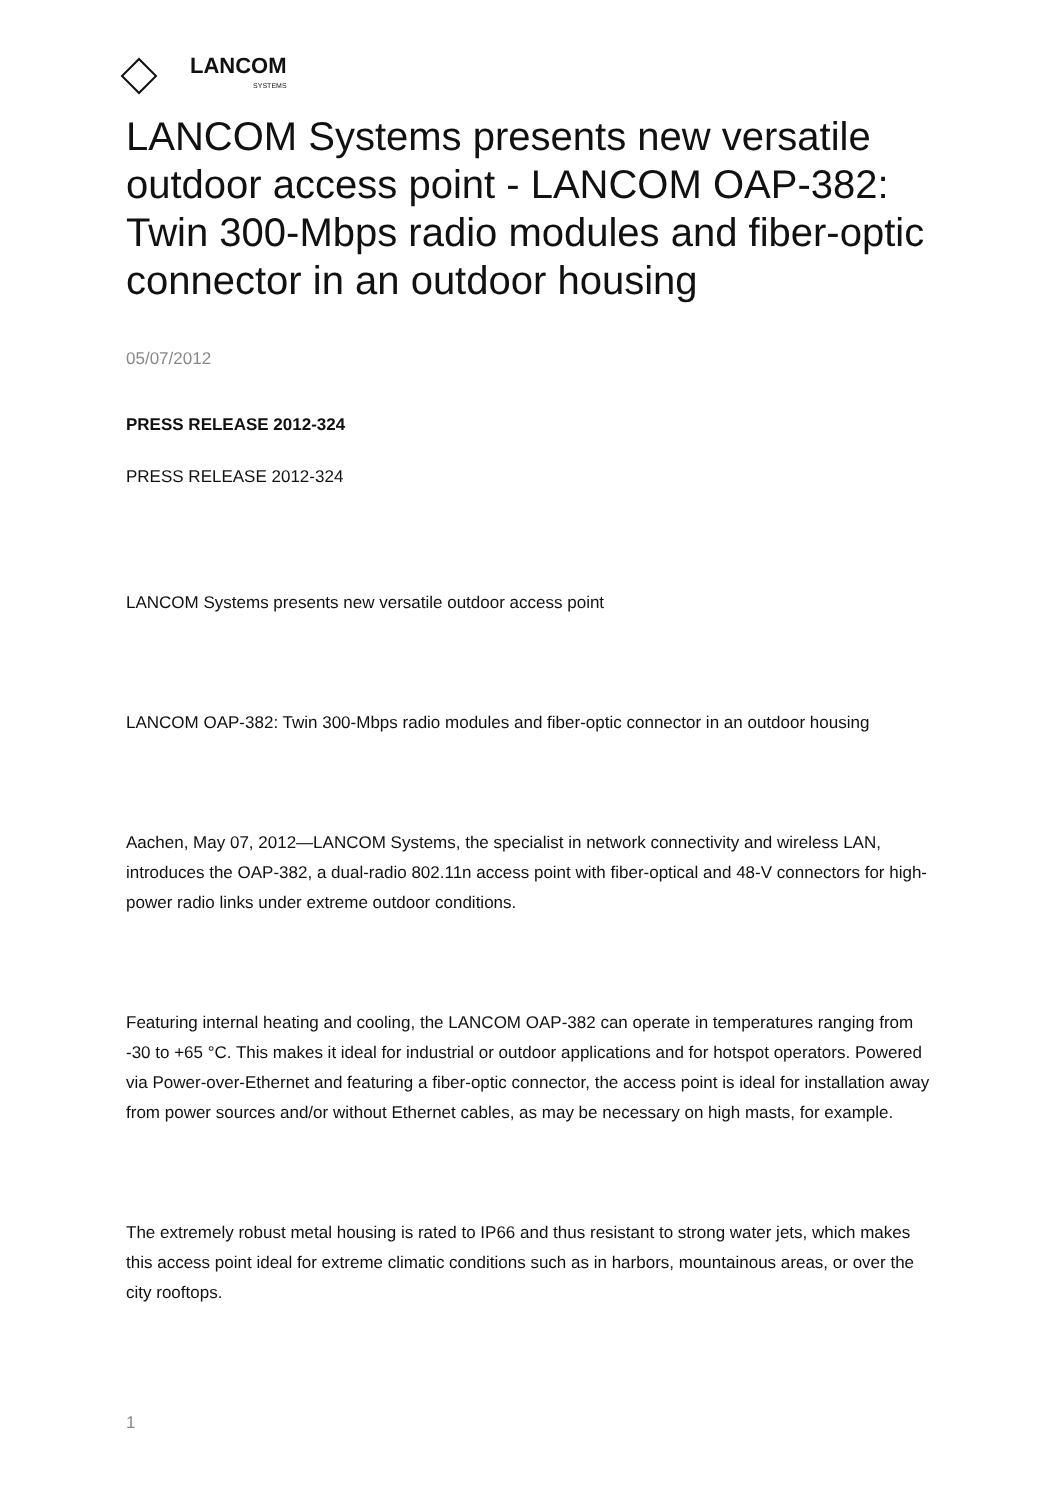LANCOM
SYSTEMS
LANCOM Systems presents new versatile outdoor access point - LANCOM OAP-382: Twin 300-Mbps radio modules and fiber-optic connector in an outdoor housing
05/07/2012
PRESS RELEASE 2012-324
PRESS RELEASE 2012-324
LANCOM Systems presents new versatile outdoor access point
LANCOM OAP-382: Twin 300-Mbps radio modules and fiber-optic connector in an outdoor housing
Aachen, May 07, 2012—LANCOM Systems, the specialist in network connectivity and wireless LAN, introduces the OAP-382, a dual-radio 802.11n access point with fiber-optical and 48-V connectors for high-power radio links under extreme outdoor conditions.
Featuring internal heating and cooling, the LANCOM OAP-382 can operate in temperatures ranging from -30 to +65 °C. This makes it ideal for industrial or outdoor applications and for hotspot operators. Powered via Power-over-Ethernet and featuring a fiber-optic connector, the access point is ideal for installation away from power sources and/or without Ethernet cables, as may be necessary on high masts, for example.
The extremely robust metal housing is rated to IP66 and thus resistant to strong water jets, which makes this access point ideal for extreme climatic conditions such as in harbors, mountainous areas, or over the city rooftops.
1